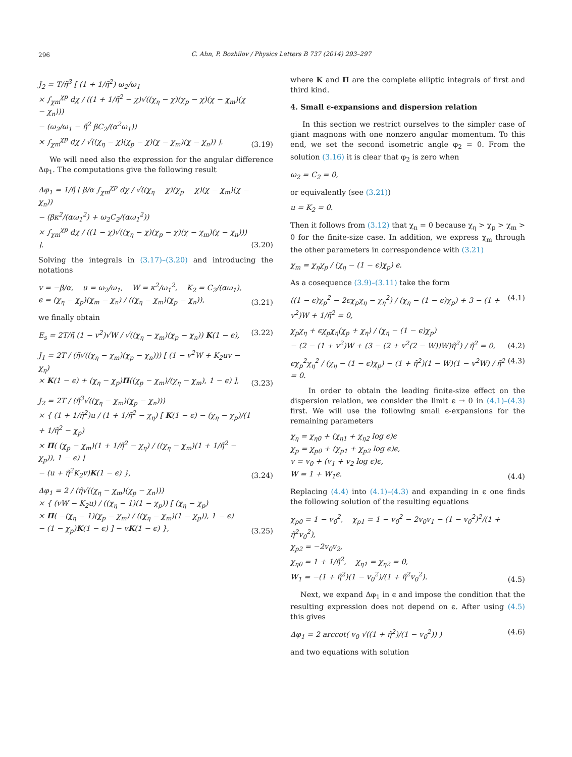296
C. Ahn, P. Bozhilov / Physics Letters B 737 (2014) 293–297
J<sub>2</sub> = T/η̃<sup>3</sup> [ (1 + 1/η̃<sup>2</sup>) ω<sub>2</sub>/ω<sub>1</sub>
× ∫<sub>χm</sub><sup>χp</sup> dχ / ((1 + 1/η̃<sup>2</sup> − χ)√((χ<sub>η</sub> − χ)(χ<sub>p</sub> − χ)(χ − χ<sub>m</sub>)(χ − χ<sub>n</sub>)))
− (ω<sub>2</sub>/ω<sub>1</sub> − η̃<sup>2</sup> βC<sub>2</sub>/(α<sup>2</sup>ω<sub>1</sub>))
× ∫<sub>χm</sub><sup>χp</sup> dχ / √((χ<sub>η</sub> − χ)(χ<sub>p</sub> − χ)(χ − χ<sub>m</sub>)(χ − χ<sub>n</sub>)) ].
(3.19)
We will need also the expression for the angular difference Δφ<sub>1</sub>. The computations give the following result
Δφ<sub>1</sub> = 1/η̃ [ β/α ∫<sub>χm</sub><sup>χp</sup> dχ / √((χ<sub>η</sub> − χ)(χ<sub>p</sub> − χ)(χ − χ<sub>m</sub>)(χ − χ<sub>n</sub>))
− (βκ<sup>2</sup>/(αω<sub>1</sub><sup>2</sup>) + ω<sub>2</sub>C<sub>2</sub>/(αω<sub>1</sub><sup>2</sup>))
× ∫<sub>χm</sub><sup>χp</sup> dχ / ((1 − χ)√((χ<sub>η</sub> − χ)(χ<sub>p</sub> − χ)(χ − χ<sub>m</sub>)(χ − χ<sub>n</sub>))) ].
(3.20)
Solving the integrals in (3.17)–(3.20) and introducing the notations
v = −β/α, u = ω<sub>2</sub>/ω<sub>1</sub>, W = κ<sup>2</sup>/ω<sub>1</sub><sup>2</sup>, K<sub>2</sub> = C<sub>2</sub>/(αω<sub>1</sub>),
ϵ = (χ<sub>η</sub> − χ<sub>p</sub>)(χ<sub>m</sub> − χ<sub>n</sub>) / ((χ<sub>η</sub> − χ<sub>m</sub>)(χ<sub>p</sub> − χ<sub>n</sub>)),
(3.21)
we finally obtain
E<sub>s</sub> = 2T/η̃ (1 − v<sup>2</sup>)√W / √((χ<sub>η</sub> − χ<sub>m</sub>)(χ<sub>p</sub> − χ<sub>n</sub>)) K(1 − ϵ),
(3.22)
J<sub>1</sub> = 2T / (η̃√((χ<sub>η</sub> − χ<sub>m</sub>)(χ<sub>p</sub> − χ<sub>n</sub>))) [ (1 − v<sup>2</sup>W + K<sub>2</sub>uv − χ<sub>η</sub>)
× K(1 − ϵ) + (χ<sub>η</sub> − χ<sub>p</sub>)Π((χ<sub>p</sub> − χ<sub>m</sub>)/(χ<sub>η</sub> − χ<sub>m</sub>), 1 − ϵ) ],
(3.23)
J<sub>2</sub> = 2T / (η̃<sup>3</sup>√((χ<sub>η</sub> − χ<sub>m</sub>)(χ<sub>p</sub> − χ<sub>n</sub>)))
× { (1 + 1/η̃<sup>2</sup>)u / (1 + 1/η̃<sup>2</sup> − χ<sub>η</sub>) [ K(1 − ϵ) − (χ<sub>η</sub> − χ<sub>p</sub>)/(1 + 1/η̃<sup>2</sup> − χ<sub>p</sub>)
× Π( (χ<sub>p</sub> − χ<sub>m</sub>)(1 + 1/η̃<sup>2</sup> − χ<sub>η</sub>) / ((χ<sub>η</sub> − χ<sub>m</sub>)(1 + 1/η̃<sup>2</sup> − χ<sub>p</sub>)), 1 − ϵ) ]
− (u + η̃<sup>2</sup>K<sub>2</sub>v)K(1 − ϵ) },
(3.24)
Δφ<sub>1</sub> = 2 / (η̃√((χ<sub>η</sub> − χ<sub>m</sub>)(χ<sub>p</sub> − χ<sub>n</sub>)))
× { (vW − K<sub>2</sub>u) / ((χ<sub>η</sub> − 1)(1 − χ<sub>p</sub>)) [ (χ<sub>η</sub> − χ<sub>p</sub>)
× Π( −(χ<sub>η</sub> − 1)(χ<sub>p</sub> − χ<sub>m</sub>) / ((χ<sub>η</sub> − χ<sub>m</sub>)(1 − χ<sub>p</sub>)), 1 − ϵ)
− (1 − χ<sub>p</sub>)K(1 − ϵ) ] − vK(1 − ϵ) },
(3.25)
where K and Π are the complete elliptic integrals of first and third kind.
4. Small ϵ-expansions and dispersion relation
In this section we restrict ourselves to the simpler case of giant magnons with one nonzero angular momentum. To this end, we set the second isometric angle φ<sub>2</sub> = 0. From the solution (3.16) it is clear that φ<sub>2</sub> is zero when
ω<sub>2</sub> = C<sub>2</sub> = 0,
or equivalently (see (3.21))
u = K<sub>2</sub> = 0.
Then it follows from (3.12) that χ<sub>n</sub> = 0 because χ<sub>η</sub> > χ<sub>p</sub> > χ<sub>m</sub> > 0 for the finite-size case. In addition, we express χ<sub>m</sub> through the other parameters in correspondence with (3.21)
χ<sub>m</sub> = χ<sub>η</sub>χ<sub>p</sub> / (χ<sub>η</sub> − (1 − ϵ)χ<sub>p</sub>) ϵ.
As a cosequence (3.9)–(3.11) take the form
((1 − ϵ)χ<sub>p</sub><sup>2</sup> − 2ϵχ<sub>p</sub>χ<sub>η</sub> − χ<sub>η</sub><sup>2</sup>) / (χ<sub>η</sub> − (1 − ϵ)χ<sub>p</sub>) + 3 − (1 + v<sup>2</sup>)W + 1/η̃<sup>2</sup> = 0,
(4.1)
χ<sub>p</sub>χ<sub>η</sub> + ϵχ<sub>p</sub>χ<sub>η</sub>(χ<sub>p</sub> + χ<sub>η</sub>) / (χ<sub>η</sub> − (1 − ϵ)χ<sub>p</sub>)
− (2 − (1 + v<sup>2</sup>)W + (3 − (2 + v<sup>2</sup>(2 − W))W)η̃<sup>2</sup>) / η̃<sup>2</sup> = 0,
(4.2)
ϵχ<sub>p</sub><sup>2</sup>χ<sub>η</sub><sup>2</sup> / (χ<sub>η</sub> − (1 − ϵ)χ<sub>p</sub>) − (1 + η̃<sup>2</sup>)(1 − W)(1 − v<sup>2</sup>W) / η̃<sup>2</sup> = 0.
(4.3)
In order to obtain the leading finite-size effect on the dispersion relation, we consider the limit ϵ → 0 in (4.1)–(4.3) first. We will use the following small ϵ-expansions for the remaining parameters
χ<sub>η</sub> = χ<sub>η0</sub> + (χ<sub>η1</sub> + χ<sub>η2</sub> log ϵ)ϵ
χ<sub>p</sub> = χ<sub>p0</sub> + (χ<sub>p1</sub> + χ<sub>p2</sub> log ϵ)ϵ,
v = v<sub>0</sub> + (v<sub>1</sub> + v<sub>2</sub> log ϵ)ϵ,
W = 1 + W<sub>1</sub>ϵ.
(4.4)
Replacing (4.4) into (4.1)–(4.3) and expanding in ϵ one finds the following solution of the resulting equations
χ<sub>p0</sub> = 1 − v<sub>0</sub><sup>2</sup>, χ<sub>p1</sub> = 1 − v<sub>0</sub><sup>2</sup> − 2v<sub>0</sub>v<sub>1</sub> − (1 − v<sub>0</sub><sup>2</sup>)<sup>2</sup>/(1 + η̃<sup>2</sup>v<sub>0</sub><sup>2</sup>),
χ<sub>p2</sub> = −2v<sub>0</sub>v<sub>2</sub>,
χ<sub>η0</sub> = 1 + 1/η̃<sup>2</sup>, χ<sub>η1</sub> = χ<sub>η2</sub> = 0,
W<sub>1</sub> = −(1 + η̃<sup>2</sup>)(1 − v<sub>0</sub><sup>2</sup>)/(1 + η̃<sup>2</sup>v<sub>0</sub><sup>2</sup>).
(4.5)
Next, we expand Δφ<sub>1</sub> in ϵ and impose the condition that the resulting expression does not depend on ϵ. After using (4.5) this gives
Δφ<sub>1</sub> = 2 arccot( v<sub>0</sub> √((1 + η̃<sup>2</sup>)/(1 − v<sub>0</sub><sup>2</sup>)) )
(4.6)
and two equations with solution